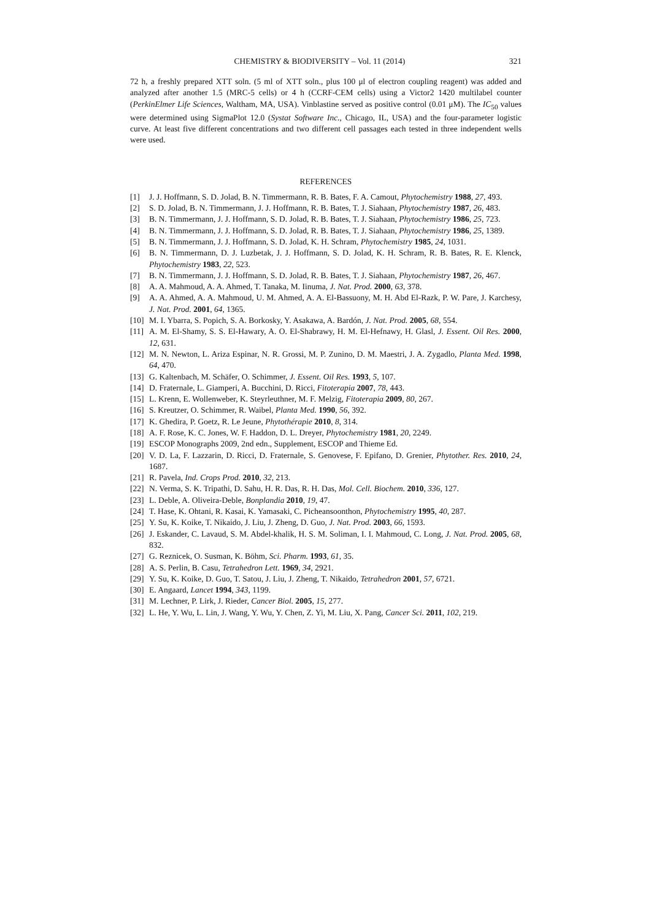CHEMISTRY & BIODIVERSITY – Vol. 11 (2014) 321
72 h, a freshly prepared XTT soln. (5 ml of XTT soln., plus 100 μl of electron coupling reagent) was added and analyzed after another 1.5 (MRC-5 cells) or 4 h (CCRF-CEM cells) using a Victor2 1420 multilabel counter (PerkinElmer Life Sciences, Waltham, MA, USA). Vinblastine served as positive control (0.01 μM). The IC<sub>50</sub> values were determined using SigmaPlot 12.0 (Systat Software Inc., Chicago, IL, USA) and the four-parameter logistic curve. At least five different concentrations and two different cell passages each tested in three independent wells were used.
REFERENCES
[1] J. J. Hoffmann, S. D. Jolad, B. N. Timmermann, R. B. Bates, F. A. Camout, Phytochemistry 1988, 27, 493.
[2] S. D. Jolad, B. N. Timmermann, J. J. Hoffmann, R. B. Bates, T. J. Siahaan, Phytochemistry 1987, 26, 483.
[3] B. N. Timmermann, J. J. Hoffmann, S. D. Jolad, R. B. Bates, T. J. Siahaan, Phytochemistry 1986, 25, 723.
[4] B. N. Timmermann, J. J. Hoffmann, S. D. Jolad, R. B. Bates, T. J. Siahaan, Phytochemistry 1986, 25, 1389.
[5] B. N. Timmermann, J. J. Hoffmann, S. D. Jolad, K. H. Schram, Phytochemistry 1985, 24, 1031.
[6] B. N. Timmermann, D. J. Luzbetak, J. J. Hoffmann, S. D. Jolad, K. H. Schram, R. B. Bates, R. E. Klenck, Phytochemistry 1983, 22, 523.
[7] B. N. Timmermann, J. J. Hoffmann, S. D. Jolad, R. B. Bates, T. J. Siahaan, Phytochemistry 1987, 26, 467.
[8] A. A. Mahmoud, A. A. Ahmed, T. Tanaka, M. Iinuma, J. Nat. Prod. 2000, 63, 378.
[9] A. A. Ahmed, A. A. Mahmoud, U. M. Ahmed, A. A. El-Bassuony, M. H. Abd El-Razk, P. W. Pare, J. Karchesy, J. Nat. Prod. 2001, 64, 1365.
[10] M. I. Ybarra, S. Popich, S. A. Borkosky, Y. Asakawa, A. Bardón, J. Nat. Prod. 2005, 68, 554.
[11] A. M. El-Shamy, S. S. El-Hawary, A. O. El-Shabrawy, H. M. El-Hefnawy, H. Glasl, J. Essent. Oil Res. 2000, 12, 631.
[12] M. N. Newton, L. Ariza Espinar, N. R. Grossi, M. P. Zunino, D. M. Maestri, J. A. Zygadlo, Planta Med. 1998, 64, 470.
[13] G. Kaltenbach, M. Schäfer, O. Schimmer, J. Essent. Oil Res. 1993, 5, 107.
[14] D. Fraternale, L. Giamperi, A. Bucchini, D. Ricci, Fitoterapia 2007, 78, 443.
[15] L. Krenn, E. Wollenweber, K. Steyrleuthner, M. F. Melzig, Fitoterapia 2009, 80, 267.
[16] S. Kreutzer, O. Schimmer, R. Waibel, Planta Med. 1990, 56, 392.
[17] K. Ghedira, P. Goetz, R. Le Jeune, Phytothérapie 2010, 8, 314.
[18] A. F. Rose, K. C. Jones, W. F. Haddon, D. L. Dreyer, Phytochemistry 1981, 20, 2249.
[19] ESCOP Monographs 2009, 2nd edn., Supplement, ESCOP and Thieme Ed.
[20] V. D. La, F. Lazzarin, D. Ricci, D. Fraternale, S. Genovese, F. Epifano, D. Grenier, Phytother. Res. 2010, 24, 1687.
[21] R. Pavela, Ind. Crops Prod. 2010, 32, 213.
[22] N. Verma, S. K. Tripathi, D. Sahu, H. R. Das, R. H. Das, Mol. Cell. Biochem. 2010, 336, 127.
[23] L. Deble, A. Oliveira-Deble, Bonplandia 2010, 19, 47.
[24] T. Hase, K. Ohtani, R. Kasai, K. Yamasaki, C. Picheansoonthon, Phytochemistry 1995, 40, 287.
[25] Y. Su, K. Koike, T. Nikaido, J. Liu, J. Zheng, D. Guo, J. Nat. Prod. 2003, 66, 1593.
[26] J. Eskander, C. Lavaud, S. M. Abdel-khalik, H. S. M. Soliman, I. I. Mahmoud, C. Long, J. Nat. Prod. 2005, 68, 832.
[27] G. Reznicek, O. Susman, K. Böhm, Sci. Pharm. 1993, 61, 35.
[28] A. S. Perlin, B. Casu, Tetrahedron Lett. 1969, 34, 2921.
[29] Y. Su, K. Koike, D. Guo, T. Satou, J. Liu, J. Zheng, T. Nikaido, Tetrahedron 2001, 57, 6721.
[30] E. Angaard, Lancet 1994, 343, 1199.
[31] M. Lechner, P. Lirk, J. Rieder, Cancer Biol. 2005, 15, 277.
[32] L. He, Y. Wu, L. Lin, J. Wang, Y. Wu, Y. Chen, Z. Yi, M. Liu, X. Pang, Cancer Sci. 2011, 102, 219.